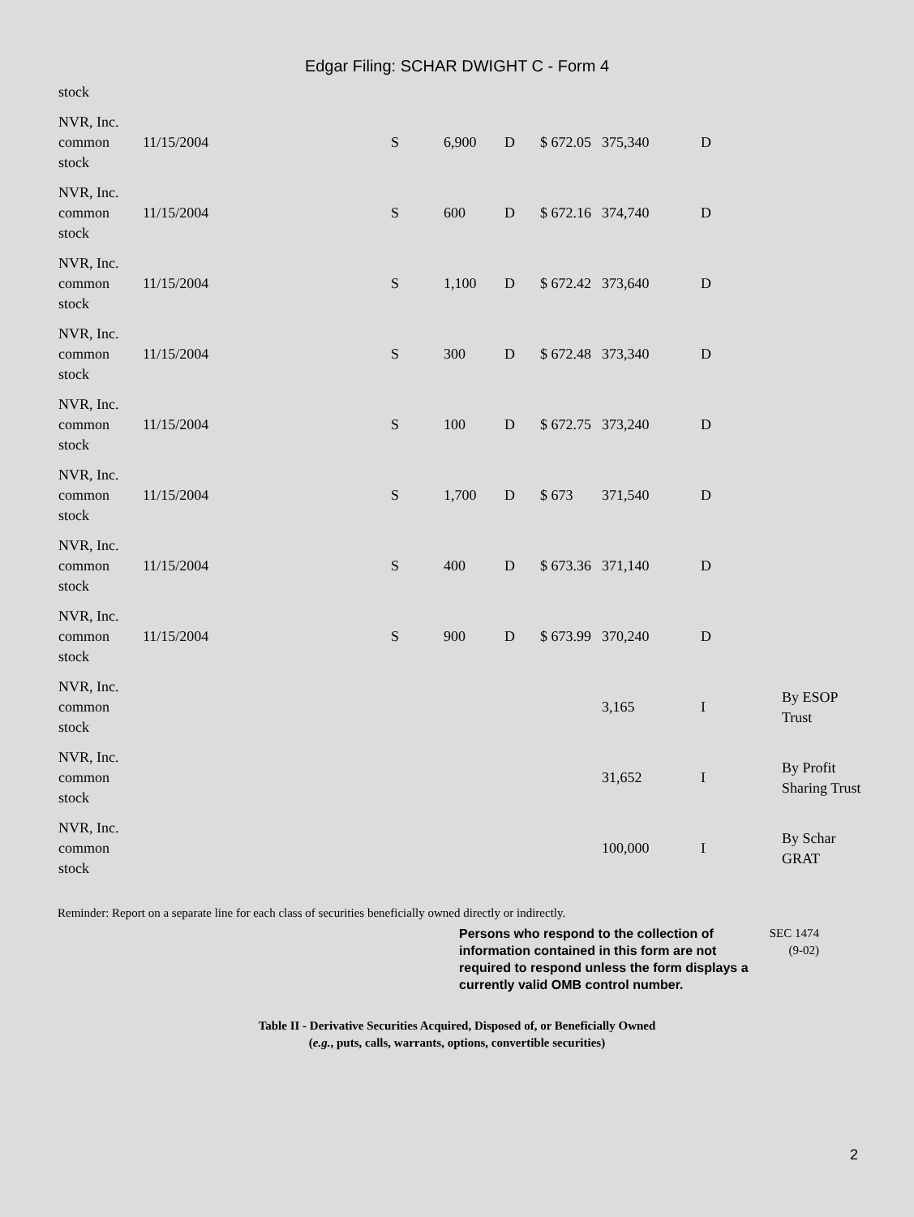Edgar Filing: SCHAR DWIGHT C - Form 4
| stock | | | | | | | | |
| NVR, Inc. common stock | 11/15/2004 | S | 6,900 | D | $ 672.05 | 375,340 | D | |
| NVR, Inc. common stock | 11/15/2004 | S | 600 | D | $ 672.16 | 374,740 | D | |
| NVR, Inc. common stock | 11/15/2004 | S | 1,100 | D | $ 672.42 | 373,640 | D | |
| NVR, Inc. common stock | 11/15/2004 | S | 300 | D | $ 672.48 | 373,340 | D | |
| NVR, Inc. common stock | 11/15/2004 | S | 100 | D | $ 672.75 | 373,240 | D | |
| NVR, Inc. common stock | 11/15/2004 | S | 1,700 | D | $ 673 | 371,540 | D | |
| NVR, Inc. common stock | 11/15/2004 | S | 400 | D | $ 673.36 | 371,140 | D | |
| NVR, Inc. common stock | 11/15/2004 | S | 900 | D | $ 673.99 | 370,240 | D | |
| NVR, Inc. common stock | | | | | | 3,165 | I | By ESOP Trust |
| NVR, Inc. common stock | | | | | | 31,652 | I | By Profit Sharing Trust |
| NVR, Inc. common stock | | | | | | 100,000 | I | By Schar GRAT |
Reminder: Report on a separate line for each class of securities beneficially owned directly or indirectly.
Persons who respond to the collection of information contained in this form are not required to respond unless the form displays a currently valid OMB control number.
SEC 1474
(9-02)
Table II - Derivative Securities Acquired, Disposed of, or Beneficially Owned
(e.g., puts, calls, warrants, options, convertible securities)
2